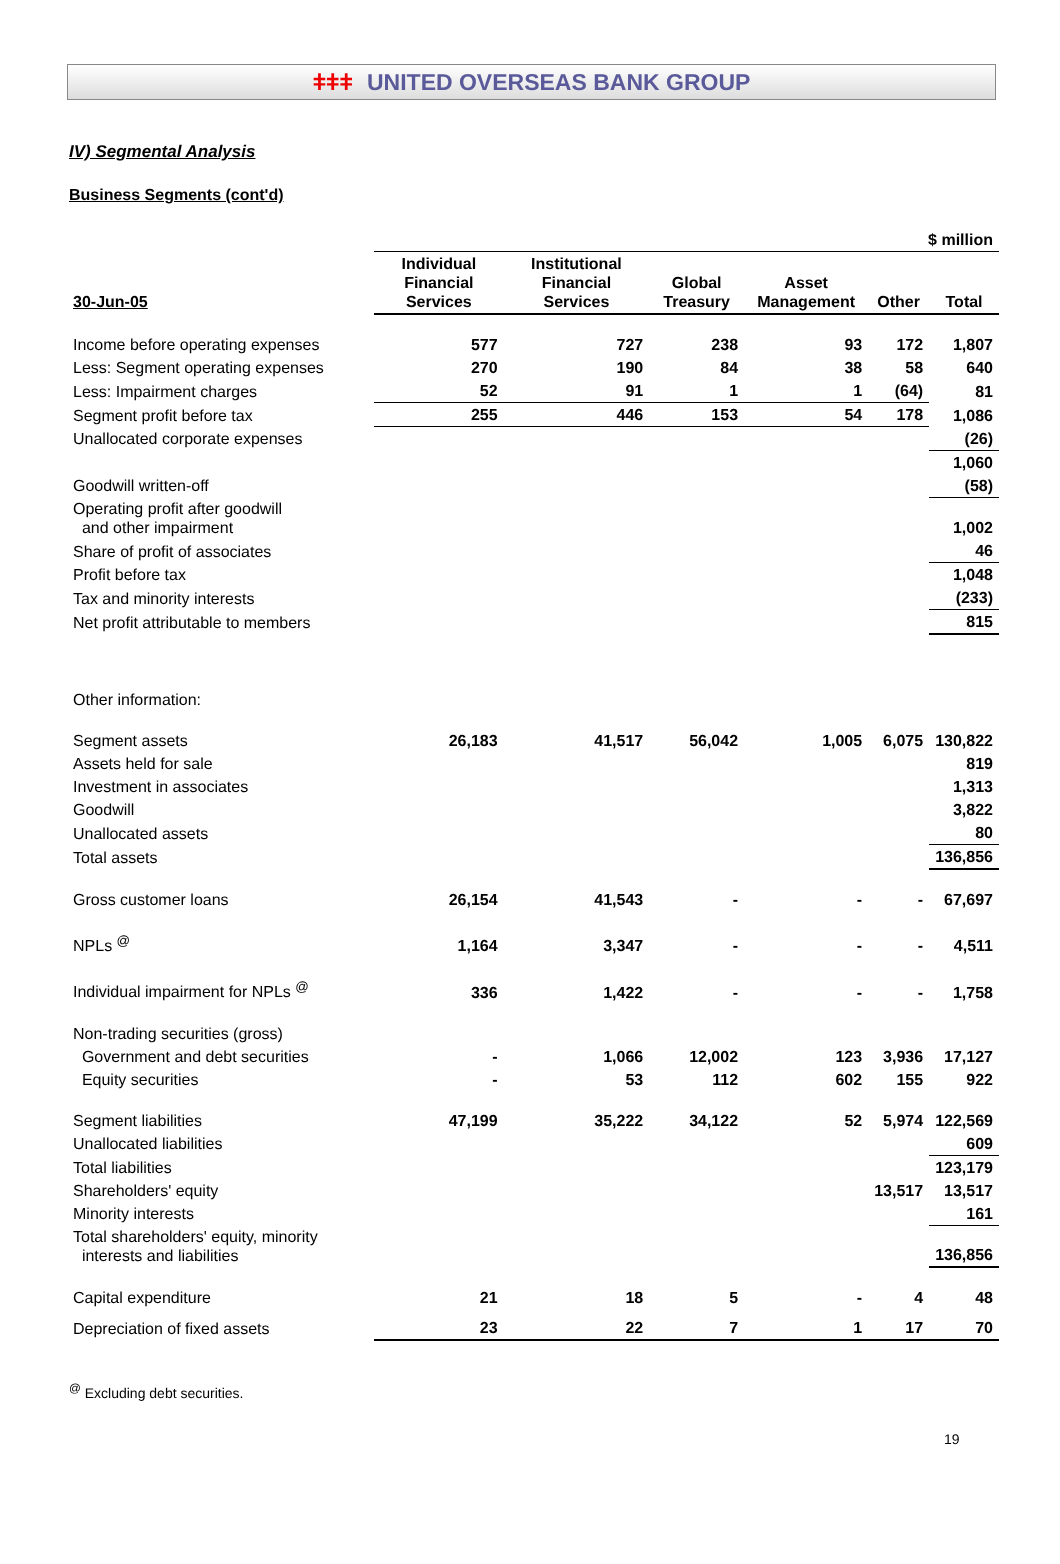ǂǂǂ UNITED OVERSEAS BANK GROUP
IV) Segmental Analysis
Business Segments (cont'd)
| | $ million | | | | | |
| 30-Jun-05 | Individual Financial Services | Institutional Financial Services | Global Treasury | Asset Management | Other | Total |
| Income before operating expenses | 577 | 727 | 238 | 93 | 172 | 1,807 |
| Less: Segment operating expenses | 270 | 190 | 84 | 38 | 58 | 640 |
| Less: Impairment charges | 52 | 91 | 1 | 1 | (64) | 81 |
| Segment profit before tax | 255 | 446 | 153 | 54 | 178 | 1,086 |
| Unallocated corporate expenses | | | | | | (26) |
| | | | | | | 1,060 |
| Goodwill written-off | | | | | | (58) |
| Operating profit after goodwill and other impairment | | | | | | 1,002 |
| Share of profit of associates | | | | | | 46 |
| Profit before tax | | | | | | 1,048 |
| Tax and minority interests | | | | | | (233) |
| Net profit attributable to members | | | | | | 815 |
| Other information: | | | | | | |
| Segment assets | 26,183 | 41,517 | 56,042 | 1,005 | 6,075 | 130,822 |
| Assets held for sale | | | | | | 819 |
| Investment in associates | | | | | | 1,313 |
| Goodwill | | | | | | 3,822 |
| Unallocated assets | | | | | | 80 |
| Total assets | | | | | | 136,856 |
| Gross customer loans | 26,154 | 41,543 | - | - | - | 67,697 |
| NPLs <sup>@</sup> | 1,164 | 3,347 | - | - | - | 4,511 |
| Individual impairment for NPLs <sup>@</sup> | 336 | 1,422 | - | - | - | 1,758 |
| Non-trading securities (gross) | | | | | | |
| Government and debt securities | - | 1,066 | 12,002 | 123 | 3,936 | 17,127 |
| Equity securities | - | 53 | 112 | 602 | 155 | 922 |
| Segment liabilities | 47,199 | 35,222 | 34,122 | 52 | 5,974 | 122,569 |
| Unallocated liabilities | | | | | | 609 |
| Total liabilities | | | | | | 123,179 |
| Shareholders' equity | | | | | 13,517 | 13,517 |
| Minority interests | | | | | | 161 |
| Total shareholders' equity, minority interests and liabilities | | | | | | 136,856 |
| Capital expenditure | 21 | 18 | 5 | - | 4 | 48 |
| Depreciation of fixed assets | 23 | 22 | 7 | 1 | 17 | 70 |
<sup>@</sup> Excluding debt securities.
19